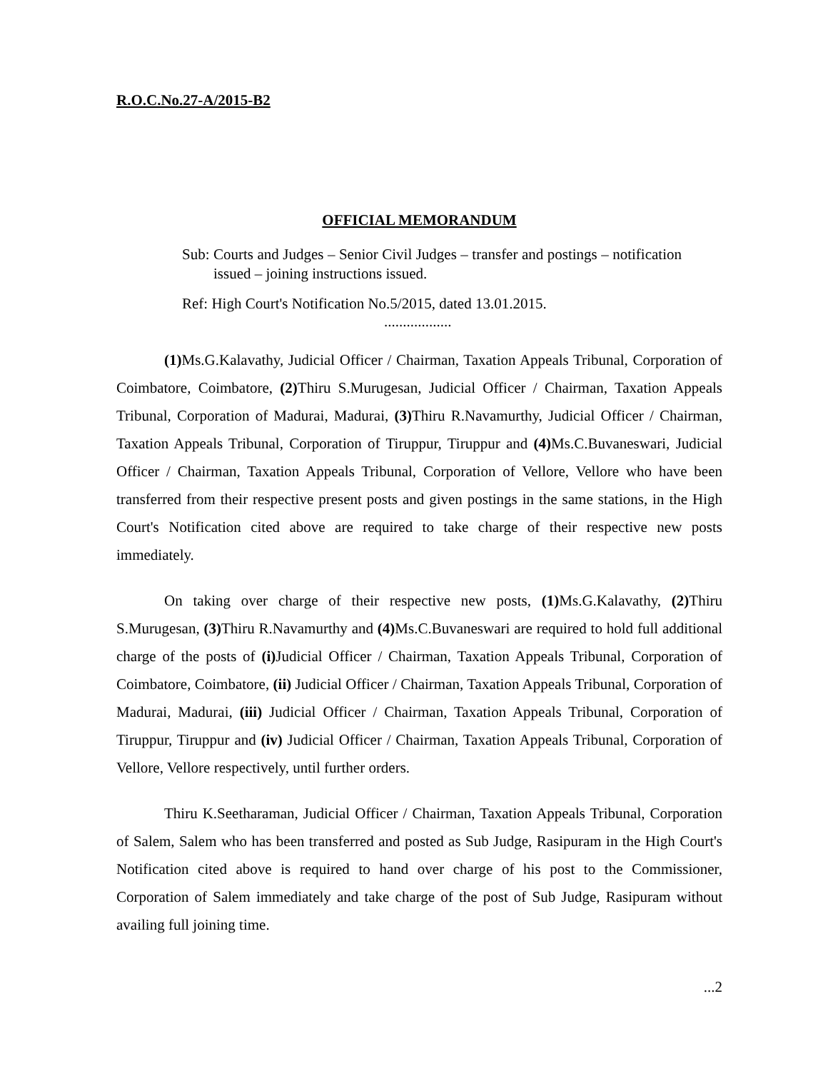R.O.C.No.27-A/2015-B2
OFFICIAL MEMORANDUM
Sub: Courts and Judges – Senior Civil Judges – transfer and postings – notification issued – joining instructions issued.
Ref: High Court's Notification No.5/2015, dated 13.01.2015.
..................
(1) Ms.G.Kalavathy, Judicial Officer / Chairman, Taxation Appeals Tribunal, Corporation of Coimbatore, Coimbatore, (2) Thiru S.Murugesan, Judicial Officer / Chairman, Taxation Appeals Tribunal, Corporation of Madurai, Madurai, (3) Thiru R.Navamurthy, Judicial Officer / Chairman, Taxation Appeals Tribunal, Corporation of Tiruppur, Tiruppur and (4) Ms.C.Buvaneswari, Judicial Officer / Chairman, Taxation Appeals Tribunal, Corporation of Vellore, Vellore who have been transferred from their respective present posts and given postings in the same stations, in the High Court's Notification cited above are required to take charge of their respective new posts immediately.
On taking over charge of their respective new posts, (1) Ms.G.Kalavathy, (2) Thiru S.Murugesan, (3) Thiru R.Navamurthy and (4) Ms.C.Buvaneswari are required to hold full additional charge of the posts of (i) Judicial Officer / Chairman, Taxation Appeals Tribunal, Corporation of Coimbatore, Coimbatore, (ii) Judicial Officer / Chairman, Taxation Appeals Tribunal, Corporation of Madurai, Madurai, (iii) Judicial Officer / Chairman, Taxation Appeals Tribunal, Corporation of Tiruppur, Tiruppur and (iv) Judicial Officer / Chairman, Taxation Appeals Tribunal, Corporation of Vellore, Vellore respectively, until further orders.
Thiru K.Seetharaman, Judicial Officer / Chairman, Taxation Appeals Tribunal, Corporation of Salem, Salem who has been transferred and posted as Sub Judge, Rasipuram in the High Court's Notification cited above is required to hand over charge of his post to the Commissioner, Corporation of Salem immediately and take charge of the post of Sub Judge, Rasipuram without availing full joining time.
...2